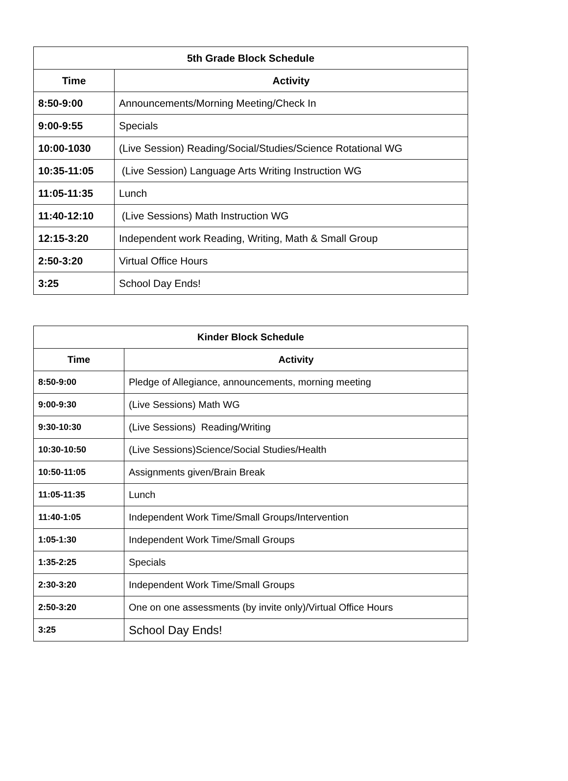| 5th Grade Block Schedule | |
| --- | --- |
| Time | Activity |
| 8:50-9:00 | Announcements/Morning Meeting/Check In |
| 9:00-9:55 | Specials |
| 10:00-1030 | (Live Session) Reading/Social/Studies/Science Rotational WG |
| 10:35-11:05 | (Live Session) Language Arts Writing Instruction WG |
| 11:05-11:35 | Lunch |
| 11:40-12:10 | (Live Sessions) Math Instruction WG |
| 12:15-3:20 | Independent work Reading, Writing, Math & Small Group |
| 2:50-3:20 | Virtual Office Hours |
| 3:25 | School Day Ends! |
| Kinder Block Schedule | |
| --- | --- |
| Time | Activity |
| 8:50-9:00 | Pledge of Allegiance, announcements, morning meeting |
| 9:00-9:30 | (Live Sessions) Math WG |
| 9:30-10:30 | (Live Sessions) Reading/Writing |
| 10:30-10:50 | (Live Sessions)Science/Social Studies/Health |
| 10:50-11:05 | Assignments given/Brain Break |
| 11:05-11:35 | Lunch |
| 11:40-1:05 | Independent Work Time/Small Groups/Intervention |
| 1:05-1:30 | Independent Work Time/Small Groups |
| 1:35-2:25 | Specials |
| 2:30-3:20 | Independent Work Time/Small Groups |
| 2:50-3:20 | One on one assessments (by invite only)/Virtual Office Hours |
| 3:25 | School Day Ends! |